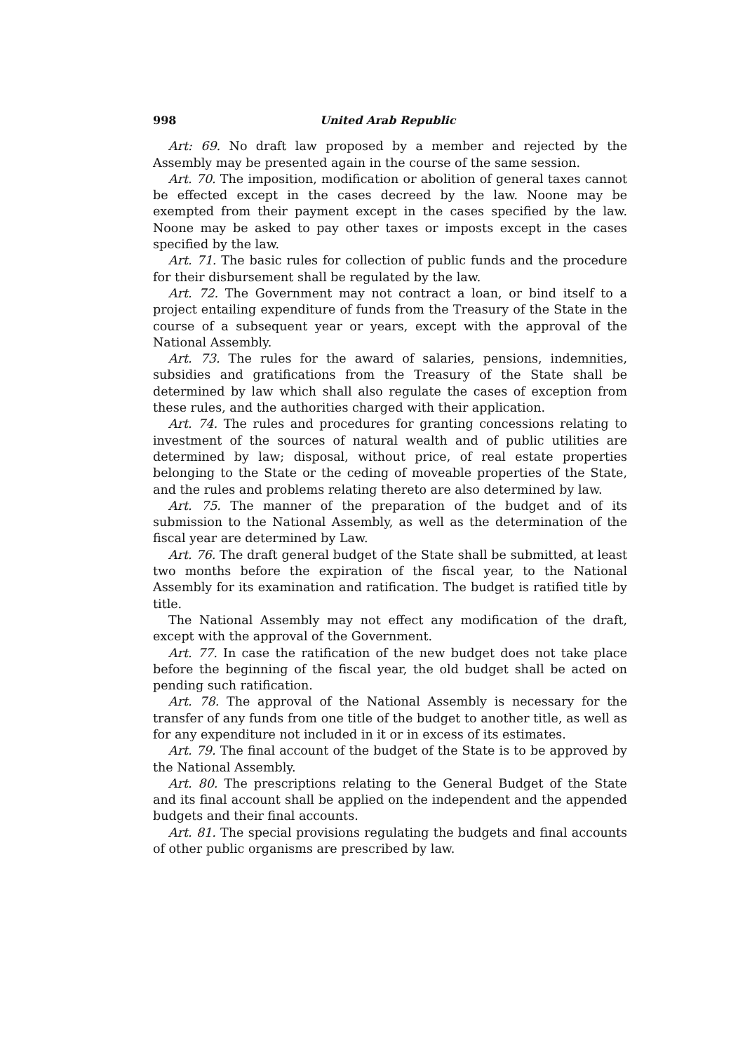998 United Arab Republic
Art: 69. No draft law proposed by a member and rejected by the Assembly may be presented again in the course of the same session.
Art. 70. The imposition, modification or abolition of general taxes cannot be effected except in the cases decreed by the law. Noone may be exempted from their payment except in the cases specified by the law. Noone may be asked to pay other taxes or imposts except in the cases specified by the law.
Art. 71. The basic rules for collection of public funds and the procedure for their disbursement shall be regulated by the law.
Art. 72. The Government may not contract a loan, or bind itself to a project entailing expenditure of funds from the Treasury of the State in the course of a subsequent year or years, except with the approval of the National Assembly.
Art. 73. The rules for the award of salaries, pensions, indemnities, subsidies and gratifications from the Treasury of the State shall be determined by law which shall also regulate the cases of exception from these rules, and the authorities charged with their application.
Art. 74. The rules and procedures for granting concessions relating to investment of the sources of natural wealth and of public utilities are determined by law; disposal, without price, of real estate properties belonging to the State or the ceding of moveable properties of the State, and the rules and problems relating thereto are also determined by law.
Art. 75. The manner of the preparation of the budget and of its submission to the National Assembly, as well as the determination of the fiscal year are determined by Law.
Art. 76. The draft general budget of the State shall be submitted, at least two months before the expiration of the fiscal year, to the National Assembly for its examination and ratification. The budget is ratified title by title.
The National Assembly may not effect any modification of the draft, except with the approval of the Government.
Art. 77. In case the ratification of the new budget does not take place before the beginning of the fiscal year, the old budget shall be acted on pending such ratification.
Art. 78. The approval of the National Assembly is necessary for the transfer of any funds from one title of the budget to another title, as well as for any expenditure not included in it or in excess of its estimates.
Art. 79. The final account of the budget of the State is to be approved by the National Assembly.
Art. 80. The prescriptions relating to the General Budget of the State and its final account shall be applied on the independent and the appended budgets and their final accounts.
Art. 81. The special provisions regulating the budgets and final accounts of other public organisms are prescribed by law.